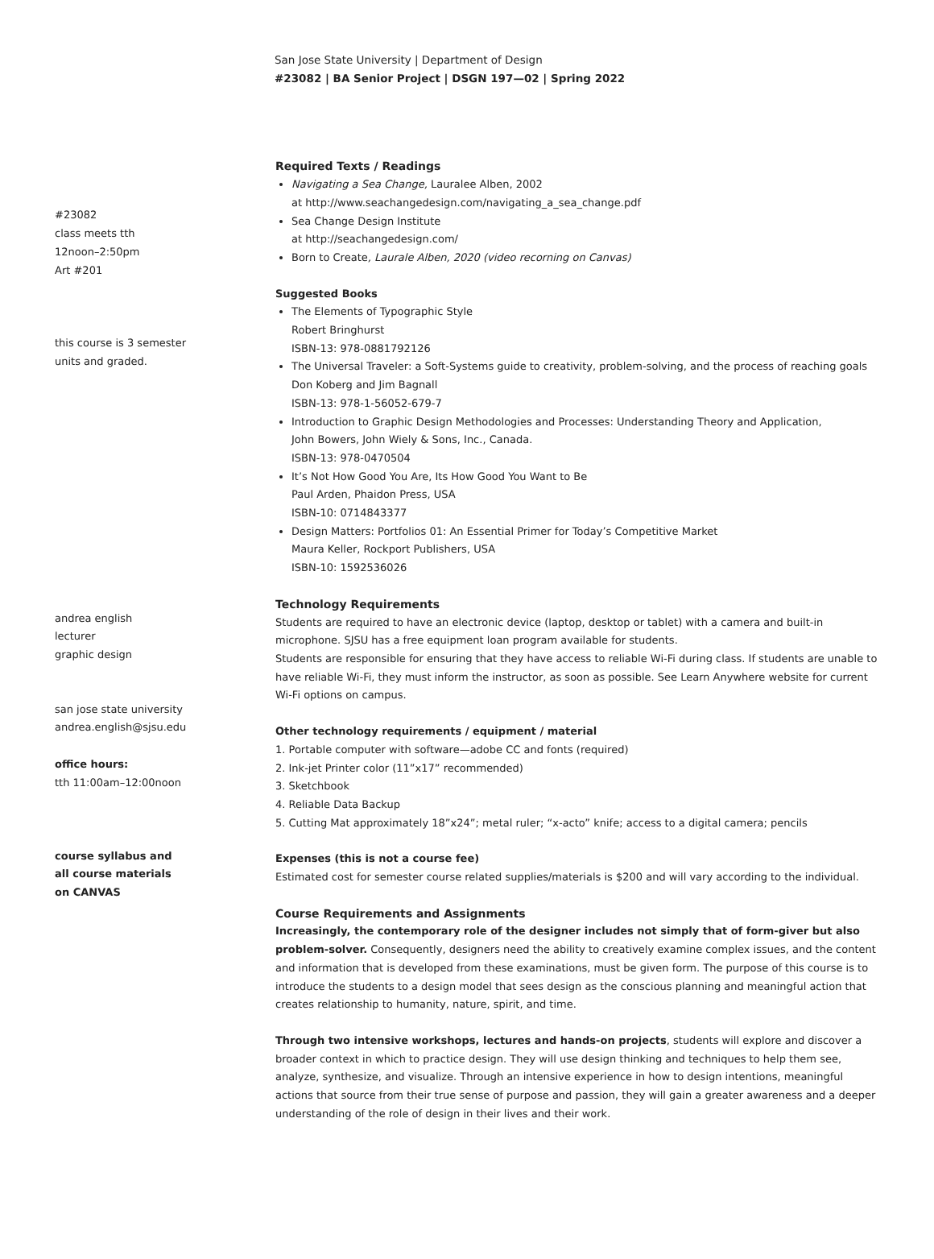San Jose State University | Department of Design
#23082 | BA Senior Project | DSGN 197—02 | Spring 2022
#23082
class meets tth
12noon–2:50pm
Art #201
this course is 3 semester
units and graded.
andrea english
lecturer
graphic design
san jose state university
andrea.english@sjsu.edu
office hours:
tth 11:00am–12:00noon
course syllabus and
all course materials
on CANVAS
Required Texts / Readings
Navigating a Sea Change, Lauralee Alben, 2002
at http://www.seachangedesign.com/navigating_a_sea_change.pdf
Sea Change Design Institute
at http://seachangedesign.com/
Born to Create, Laurale Alben, 2020 (video recorning on Canvas)
Suggested Books
The Elements of Typographic Style
Robert Bringhurst
ISBN-13: 978-0881792126
The Universal Traveler: a Soft-Systems guide to creativity, problem-solving, and the process of reaching goals
Don Koberg and Jim Bagnall
ISBN-13: 978-1-56052-679-7
Introduction to Graphic Design Methodologies and Processes: Understanding Theory and Application,
John Bowers, John Wiely & Sons, Inc., Canada.
ISBN-13: 978-0470504
It’s Not How Good You Are, Its How Good You Want to Be
Paul Arden, Phaidon Press, USA
ISBN-10: 0714843377
Design Matters: Portfolios 01: An Essential Primer for Today’s Competitive Market
Maura Keller, Rockport Publishers, USA
ISBN-10: 1592536026
Technology Requirements
Students are required to have an electronic device (laptop, desktop or tablet) with a camera and built-in microphone. SJSU has a free equipment loan program available for students.
Students are responsible for ensuring that they have access to reliable Wi-Fi during class. If students are unable to have reliable Wi-Fi, they must inform the instructor, as soon as possible. See Learn Anywhere website for current Wi-Fi options on campus.
Other technology requirements / equipment / material
1. Portable computer with software—adobe CC and fonts (required)
2. Ink-jet Printer color (11”x17” recommended)
3. Sketchbook
4. Reliable Data Backup
5. Cutting Mat approximately 18”x24”; metal ruler; “x-acto” knife; access to a digital camera; pencils
Expenses (this is not a course fee)
Estimated cost for semester course related supplies/materials is $200 and will vary according to the individual.
Course Requirements and Assignments
Increasingly, the contemporary role of the designer includes not simply that of form-giver but also problem-solver. Consequently, designers need the ability to creatively examine complex issues, and the content and information that is developed from these examinations, must be given form. The purpose of this course is to introduce the students to a design model that sees design as the conscious planning and meaningful action that creates relationship to humanity, nature, spirit, and time.
Through two intensive workshops, lectures and hands-on projects, students will explore and discover a broader context in which to practice design. They will use design thinking and techniques to help them see, analyze, synthesize, and visualize. Through an intensive experience in how to design intentions, meaningful actions that source from their true sense of purpose and passion, they will gain a greater awareness and a deeper understanding of the role of design in their lives and their work.